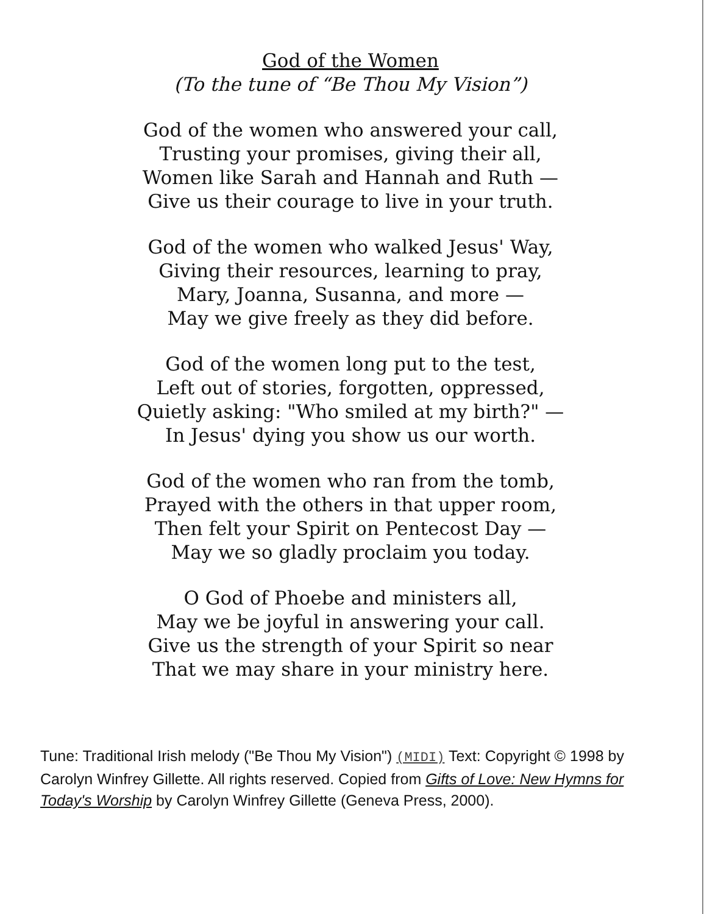God of the Women
(To the tune of “Be Thou My Vision”)
God of the women who answered your call,
Trusting your promises, giving their all,
Women like Sarah and Hannah and Ruth —
Give us their courage to live in your truth.
God of the women who walked Jesus' Way,
Giving their resources, learning to pray,
Mary, Joanna, Susanna, and more —
May we give freely as they did before.
God of the women long put to the test,
Left out of stories, forgotten, oppressed,
Quietly asking: "Who smiled at my birth?" —
In Jesus' dying you show us our worth.
God of the women who ran from the tomb,
Prayed with the others in that upper room,
Then felt your Spirit on Pentecost Day —
May we so gladly proclaim you today.
O God of Phoebe and ministers all,
May we be joyful in answering your call.
Give us the strength of your Spirit so near
That we may share in your ministry here.
Tune: Traditional Irish melody ("Be Thou My Vision") (MIDI) Text: Copyright © 1998 by Carolyn Winfrey Gillette. All rights reserved. Copied from Gifts of Love: New Hymns for Today's Worship by Carolyn Winfrey Gillette (Geneva Press, 2000).